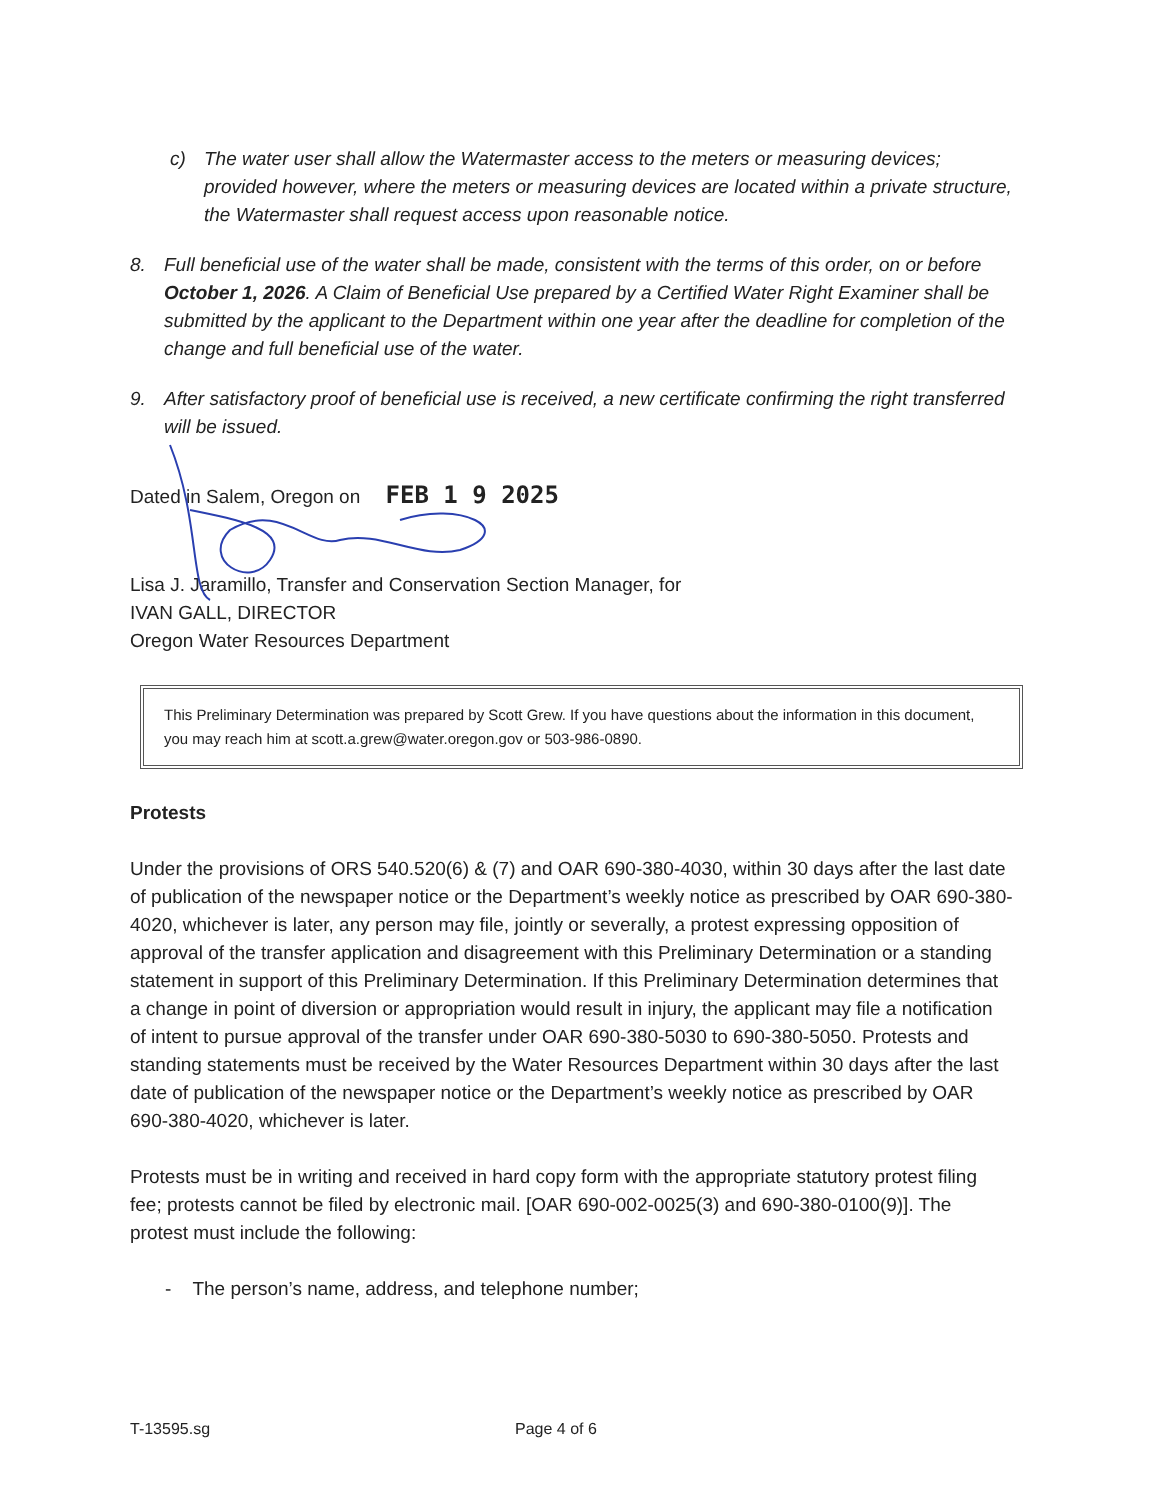c) The water user shall allow the Watermaster access to the meters or measuring devices; provided however, where the meters or measuring devices are located within a private structure, the Watermaster shall request access upon reasonable notice.
8. Full beneficial use of the water shall be made, consistent with the terms of this order, on or before October 1, 2026. A Claim of Beneficial Use prepared by a Certified Water Right Examiner shall be submitted by the applicant to the Department within one year after the deadline for completion of the change and full beneficial use of the water.
9. After satisfactory proof of beneficial use is received, a new certificate confirming the right transferred will be issued.
Dated in Salem, Oregon on FEB 1 9 2025
Lisa J. Jaramillo, Transfer and Conservation Section Manager, for
IVAN GALL, DIRECTOR
Oregon Water Resources Department
This Preliminary Determination was prepared by Scott Grew. If you have questions about the information in this document, you may reach him at scott.a.grew@water.oregon.gov or 503-986-0890.
Protests
Under the provisions of ORS 540.520(6) & (7) and OAR 690-380-4030, within 30 days after the last date of publication of the newspaper notice or the Department’s weekly notice as prescribed by OAR 690-380-4020, whichever is later, any person may file, jointly or severally, a protest expressing opposition of approval of the transfer application and disagreement with this Preliminary Determination or a standing statement in support of this Preliminary Determination. If this Preliminary Determination determines that a change in point of diversion or appropriation would result in injury, the applicant may file a notification of intent to pursue approval of the transfer under OAR 690-380-5030 to 690-380-5050. Protests and standing statements must be received by the Water Resources Department within 30 days after the last date of publication of the newspaper notice or the Department’s weekly notice as prescribed by OAR 690-380-4020, whichever is later.
Protests must be in writing and received in hard copy form with the appropriate statutory protest filing fee; protests cannot be filed by electronic mail. [OAR 690-002-0025(3) and 690-380-0100(9)]. The protest must include the following:
- The person’s name, address, and telephone number;
T-13595.sg Page 4 of 6